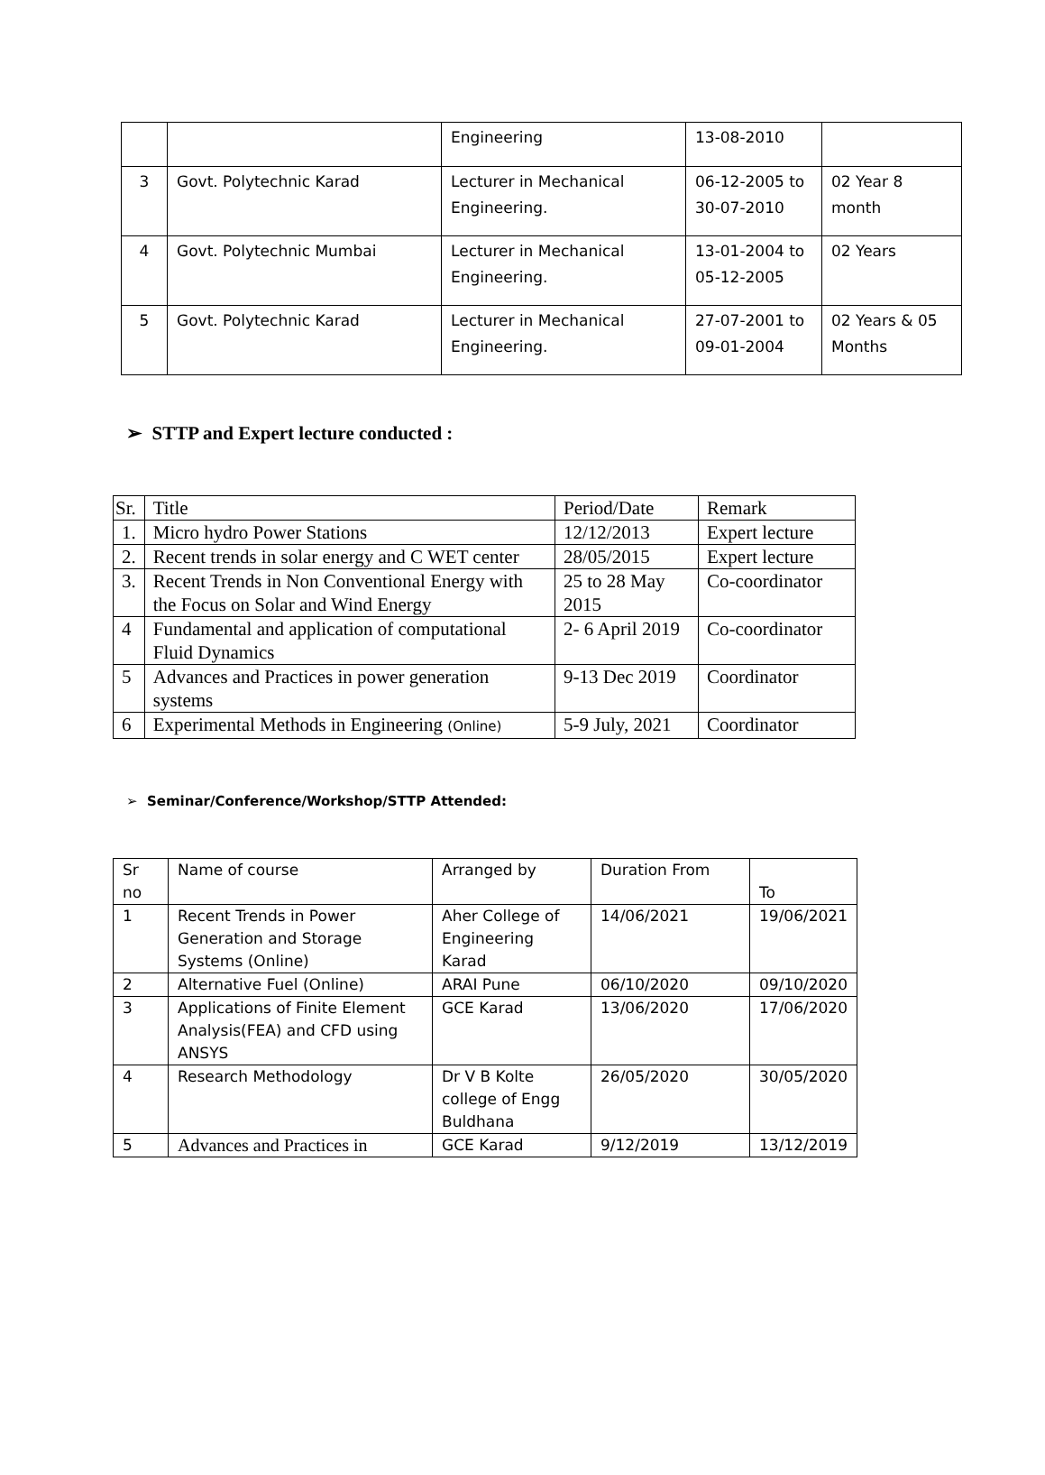| | | Engineering | 13-08-2010 | |
| 3 | Govt. Polytechnic Karad | Lecturer in Mechanical Engineering. | 06-12-2005 to 30-07-2010 | 02 Year 8 month |
| 4 | Govt. Polytechnic Mumbai | Lecturer in Mechanical Engineering. | 13-01-2004 to 05-12-2005 | 02 Years |
| 5 | Govt. Polytechnic Karad | Lecturer in Mechanical Engineering. | 27-07-2001 to 09-01-2004 | 02 Years & 05 Months |
➢ STTP and Expert lecture conducted :
| Sr. | Title | Period/Date | Remark |
| 1. | Micro hydro Power Stations | 12/12/2013 | Expert lecture |
| 2. | Recent trends in solar energy and C WET center | 28/05/2015 | Expert lecture |
| 3. | Recent Trends in Non Conventional Energy with the Focus on Solar and Wind Energy | 25 to 28 May 2015 | Co-coordinator |
| 4 | Fundamental and application of computational Fluid Dynamics | 2- 6 April 2019 | Co-coordinator |
| 5 | Advances and Practices in power generation systems | 9-13 Dec 2019 | Coordinator |
| 6 | Experimental Methods in Engineering (Online) | 5-9 July, 2021 | Coordinator |
➢ Seminar/Conference/Workshop/STTP Attended:
| Sr no | Name of course | Arranged by | Duration From | To |
| 1 | Recent Trends in Power Generation and Storage Systems (Online) | Aher College of Engineering Karad | 14/06/2021 | 19/06/2021 |
| 2 | Alternative Fuel (Online) | ARAI Pune | 06/10/2020 | 09/10/2020 |
| 3 | Applications of Finite Element Analysis(FEA) and CFD using ANSYS | GCE Karad | 13/06/2020 | 17/06/2020 |
| 4 | Research Methodology | Dr V B Kolte college of Engg Buldhana | 26/05/2020 | 30/05/2020 |
| 5 | Advances and Practices in | GCE Karad | 9/12/2019 | 13/12/2019 |